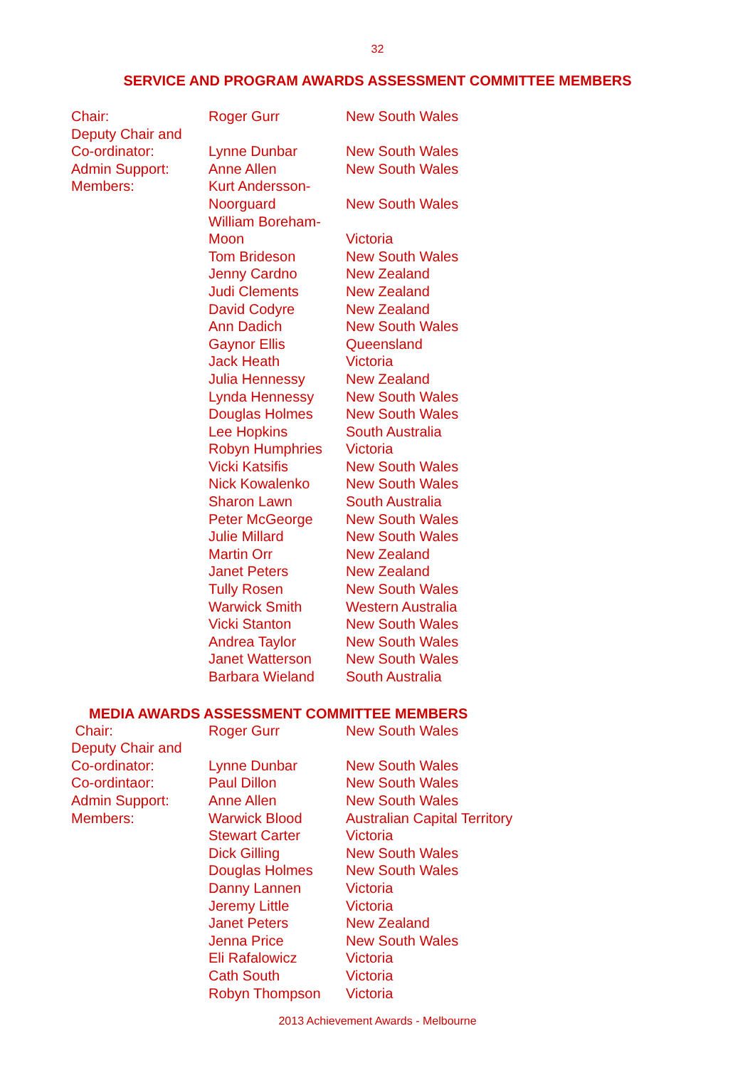32
SERVICE AND PROGRAM AWARDS ASSESSMENT COMMITTEE MEMBERS
| Chair: | Roger Gurr | New South Wales |
| Deputy Chair and | | |
| Co-ordinator: | Lynne Dunbar | New South Wales |
| Admin Support: | Anne Allen | New South Wales |
| Members: | Kurt Andersson- | |
| | Noorguard | New South Wales |
| | William Boreham- | |
| | Moon | Victoria |
| | Tom Brideson | New South Wales |
| | Jenny Cardno | New Zealand |
| | Judi Clements | New Zealand |
| | David Codyre | New Zealand |
| | Ann Dadich | New South Wales |
| | Gaynor Ellis | Queensland |
| | Jack Heath | Victoria |
| | Julia Hennessy | New Zealand |
| | Lynda Hennessy | New South Wales |
| | Douglas Holmes | New South Wales |
| | Lee Hopkins | South Australia |
| | Robyn Humphries | Victoria |
| | Vicki Katsifis | New South Wales |
| | Nick Kowalenko | New South Wales |
| | Sharon Lawn | South Australia |
| | Peter McGeorge | New South Wales |
| | Julie Millard | New South Wales |
| | Martin Orr | New Zealand |
| | Janet Peters | New Zealand |
| | Tully Rosen | New South Wales |
| | Warwick Smith | Western Australia |
| | Vicki Stanton | New South Wales |
| | Andrea Taylor | New South Wales |
| | Janet Watterson | New South Wales |
| | Barbara Wieland | South Australia |
MEDIA AWARDS ASSESSMENT COMMITTEE MEMBERS
| Chair: | Roger Gurr | New South Wales |
| Deputy Chair and | | |
| Co-ordinator: | Lynne Dunbar | New South Wales |
| Co-ordintaor: | Paul Dillon | New South Wales |
| Admin Support: | Anne Allen | New South Wales |
| Members: | Warwick Blood | Australian Capital Territory |
| | Stewart Carter | Victoria |
| | Dick Gilling | New South Wales |
| | Douglas Holmes | New South Wales |
| | Danny Lannen | Victoria |
| | Jeremy Little | Victoria |
| | Janet Peters | New Zealand |
| | Jenna Price | New South Wales |
| | Eli Rafalowicz | Victoria |
| | Cath South | Victoria |
| | Robyn Thompson | Victoria |
2013 Achievement Awards - Melbourne